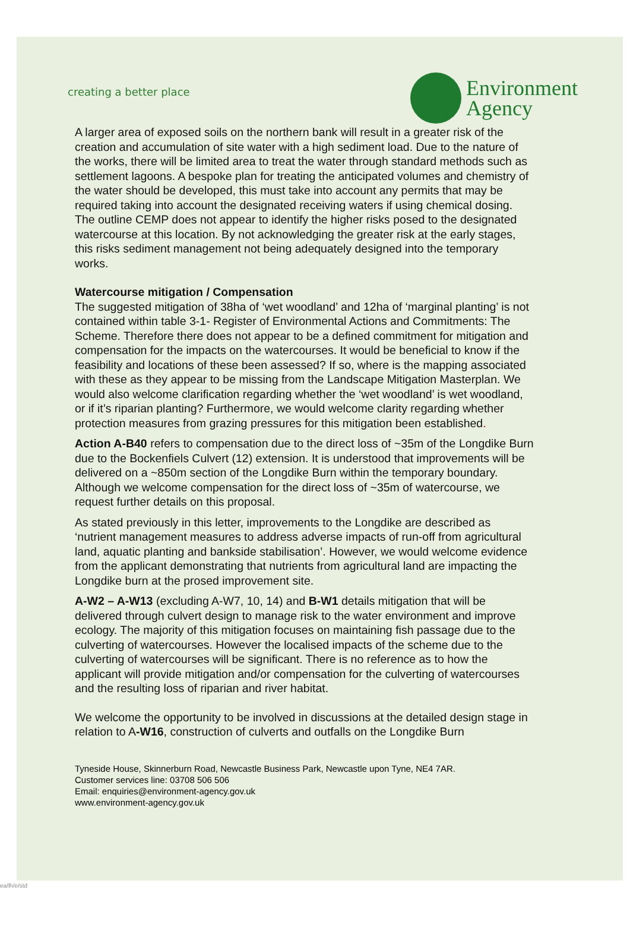creating a better place
Environment
Agency
A larger area of exposed soils on the northern bank will result in a greater risk of the creation and accumulation of site water with a high sediment load. Due to the nature of the works, there will be limited area to treat the water through standard methods such as settlement lagoons. A bespoke plan for treating the anticipated volumes and chemistry of the water should be developed, this must take into account any permits that may be required taking into account the designated receiving waters if using chemical dosing. The outline CEMP does not appear to identify the higher risks posed to the designated watercourse at this location. By not acknowledging the greater risk at the early stages, this risks sediment management not being adequately designed into the temporary works.
Watercourse mitigation / Compensation
The suggested mitigation of 38ha of ‘wet woodland’ and 12ha of ‘marginal planting’ is not contained within table 3-1- Register of Environmental Actions and Commitments: The Scheme. Therefore there does not appear to be a defined commitment for mitigation and compensation for the impacts on the watercourses. It would be beneficial to know if the feasibility and locations of these been assessed? If so, where is the mapping associated with these as they appear to be missing from the Landscape Mitigation Masterplan. We would also welcome clarification regarding whether the ‘wet woodland’ is wet woodland, or if it’s riparian planting? Furthermore, we would welcome clarity regarding whether protection measures from grazing pressures for this mitigation been established.
Action A-B40 refers to compensation due to the direct loss of ~35m of the Longdike Burn due to the Bockenfiels Culvert (12) extension. It is understood that improvements will be delivered on a ~850m section of the Longdike Burn within the temporary boundary. Although we welcome compensation for the direct loss of ~35m of watercourse, we request further details on this proposal.
As stated previously in this letter, improvements to the Longdike are described as ‘nutrient management measures to address adverse impacts of run-off from agricultural land, aquatic planting and bankside stabilisation’. However, we would welcome evidence from the applicant demonstrating that nutrients from agricultural land are impacting the Longdike burn at the prosed improvement site.
A-W2 – A-W13 (excluding A-W7, 10, 14) and B-W1 details mitigation that will be delivered through culvert design to manage risk to the water environment and improve ecology. The majority of this mitigation focuses on maintaining fish passage due to the culverting of watercourses. However the localised impacts of the scheme due to the culverting of watercourses will be significant. There is no reference as to how the applicant will provide mitigation and/or compensation for the culverting of watercourses and the resulting loss of riparian and river habitat.
We welcome the opportunity to be involved in discussions at the detailed design stage in relation to A-W16, construction of culverts and outfalls on the Longdike Burn
Tyneside House, Skinnerburn Road, Newcastle Business Park, Newcastle upon Tyne, NE4 7AR.
Customer services line: 03708 506 506
Email: enquiries@environment-agency.gov.uk
www.environment-agency.gov.uk
ea/lh/e/std